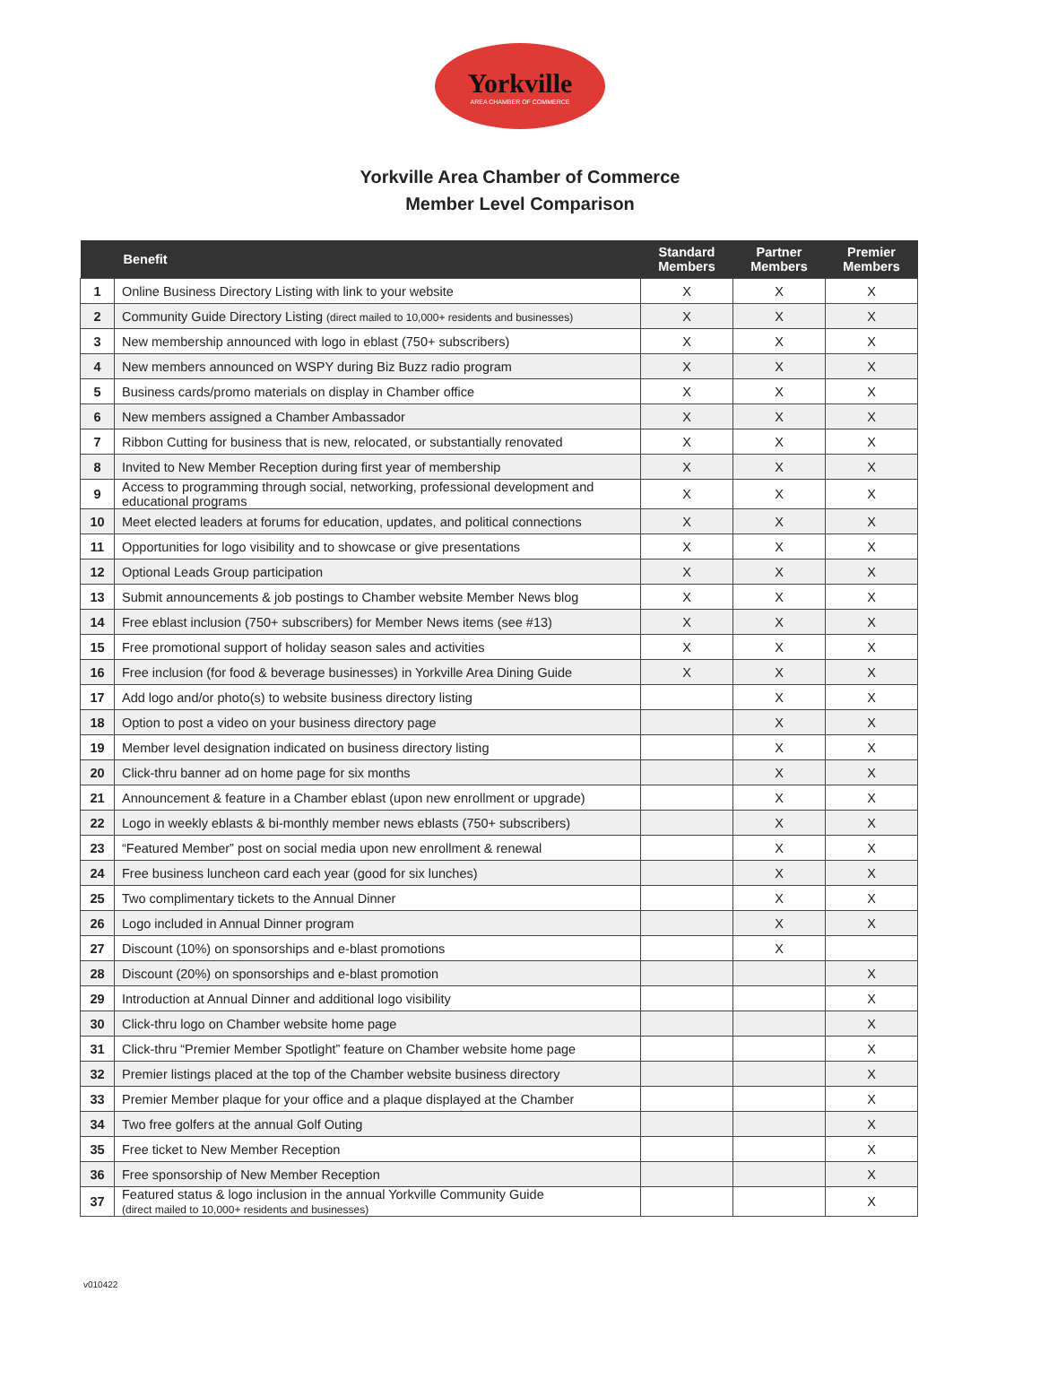Yorkville
AREA CHAMBER OF COMMERCE
Yorkville Area Chamber of Commerce
Member Level Comparison
| | Benefit | Standard Members | Partner Members | Premier Members |
| --- | --- | --- | --- | --- |
| 1 | Online Business Directory Listing with link to your website | X | X | X |
| 2 | Community Guide Directory Listing (direct mailed to 10,000+ residents and businesses) | X | X | X |
| 3 | New membership announced with logo in eblast (750+ subscribers) | X | X | X |
| 4 | New members announced on WSPY during Biz Buzz radio program | X | X | X |
| 5 | Business cards/promo materials on display in Chamber office | X | X | X |
| 6 | New members assigned a Chamber Ambassador | X | X | X |
| 7 | Ribbon Cutting for business that is new, relocated, or substantially renovated | X | X | X |
| 8 | Invited to New Member Reception during first year of membership | X | X | X |
| 9 | Access to programming through social, networking, professional development and educational programs | X | X | X |
| 10 | Meet elected leaders at forums for education, updates, and political connections | X | X | X |
| 11 | Opportunities for logo visibility and to showcase or give presentations | X | X | X |
| 12 | Optional Leads Group participation | X | X | X |
| 13 | Submit announcements & job postings to Chamber website Member News blog | X | X | X |
| 14 | Free eblast inclusion (750+ subscribers) for Member News items (see #13) | X | X | X |
| 15 | Free promotional support of holiday season sales and activities | X | X | X |
| 16 | Free inclusion (for food & beverage businesses) in Yorkville Area Dining Guide | X | X | X |
| 17 | Add logo and/or photo(s) to website business directory listing | | X | X |
| 18 | Option to post a video on your business directory page | | X | X |
| 19 | Member level designation indicated on business directory listing | | X | X |
| 20 | Click-thru banner ad on home page for six months | | X | X |
| 21 | Announcement & feature in a Chamber eblast (upon new enrollment or upgrade) | | X | X |
| 22 | Logo in weekly eblasts & bi-monthly member news eblasts (750+ subscribers) | | X | X |
| 23 | “Featured Member” post on social media upon new enrollment & renewal | | X | X |
| 24 | Free business luncheon card each year (good for six lunches) | | X | X |
| 25 | Two complimentary tickets to the Annual Dinner | | X | X |
| 26 | Logo included in Annual Dinner program | | X | X |
| 27 | Discount (10%) on sponsorships and e-blast promotions | | X | |
| 28 | Discount (20%) on sponsorships and e-blast promotion | | | X |
| 29 | Introduction at Annual Dinner and additional logo visibility | | | X |
| 30 | Click-thru logo on Chamber website home page | | | X |
| 31 | Click-thru “Premier Member Spotlight” feature on Chamber website home page | | | X |
| 32 | Premier listings placed at the top of the Chamber website business directory | | | X |
| 33 | Premier Member plaque for your office and a plaque displayed at the Chamber | | | X |
| 34 | Two free golfers at the annual Golf Outing | | | X |
| 35 | Free ticket to New Member Reception | | | X |
| 36 | Free sponsorship of New Member Reception | | | X |
| 37 | Featured status & logo inclusion in the annual Yorkville Community Guide (direct mailed to 10,000+ residents and businesses) | | | X |
v010422